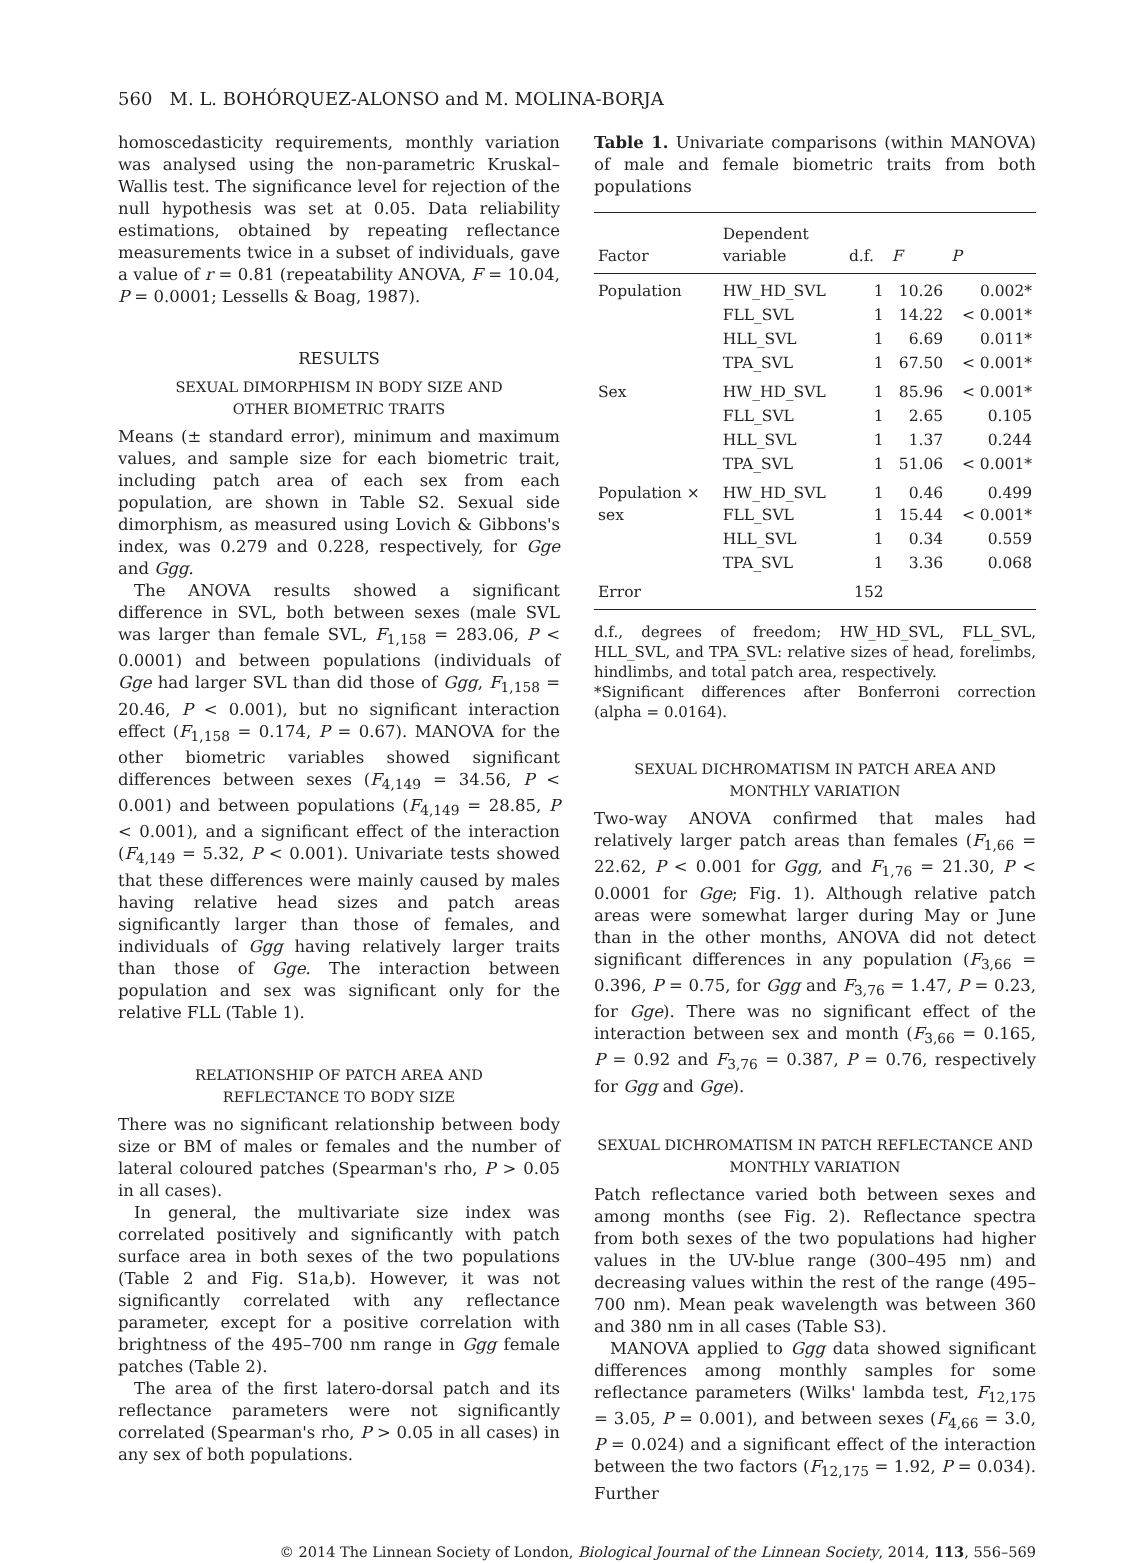560 M. L. BOHÓRQUEZ-ALONSO and M. MOLINA-BORJA
homoscedasticity requirements, monthly variation was analysed using the non-parametric Kruskal–Wallis test. The significance level for rejection of the null hypothesis was set at 0.05. Data reliability estimations, obtained by repeating reflectance measurements twice in a subset of individuals, gave a value of r = 0.81 (repeatability ANOVA, F = 10.04, P = 0.0001; Lessells & Boag, 1987).
RESULTS
SEXUAL DIMORPHISM IN BODY SIZE AND
OTHER BIOMETRIC TRAITS
Means (± standard error), minimum and maximum values, and sample size for each biometric trait, including patch area of each sex from each population, are shown in Table S2. Sexual side dimorphism, as measured using Lovich & Gibbons's index, was 0.279 and 0.228, respectively, for Gge and Ggg.
The ANOVA results showed a significant difference in SVL, both between sexes (male SVL was larger than female SVL, F<sub>1,158</sub> = 283.06, P < 0.0001) and between populations (individuals of Gge had larger SVL than did those of Ggg, F<sub>1,158</sub> = 20.46, P < 0.001), but no significant interaction effect (F<sub>1,158</sub> = 0.174, P = 0.67). MANOVA for the other biometric variables showed significant differences between sexes (F<sub>4,149</sub> = 34.56, P < 0.001) and between populations (F<sub>4,149</sub> = 28.85, P < 0.001), and a significant effect of the interaction (F<sub>4,149</sub> = 5.32, P < 0.001). Univariate tests showed that these differences were mainly caused by males having relative head sizes and patch areas significantly larger than those of females, and individuals of Ggg having relatively larger traits than those of Gge. The interaction between population and sex was significant only for the relative FLL (Table 1).
RELATIONSHIP OF PATCH AREA AND
REFLECTANCE TO BODY SIZE
There was no significant relationship between body size or BM of males or females and the number of lateral coloured patches (Spearman's rho, P > 0.05 in all cases).
In general, the multivariate size index was correlated positively and significantly with patch surface area in both sexes of the two populations (Table 2 and Fig. S1a,b). However, it was not significantly correlated with any reflectance parameter, except for a positive correlation with brightness of the 495–700 nm range in Ggg female patches (Table 2).
The area of the first latero-dorsal patch and its reflectance parameters were not significantly correlated (Spearman's rho, P > 0.05 in all cases) in any sex of both populations.
Table 1. Univariate comparisons (within MANOVA) of male and female biometric traits from both populations
| Factor | Dependent variable | d.f. | F | P |
| --- | --- | --- | --- | --- |
| Population | HW_HD_SVL | 1 | 10.26 | 0.002* |
| | FLL_SVL | 1 | 14.22 | < 0.001* |
| | HLL_SVL | 1 | 6.69 | 0.011* |
| | TPA_SVL | 1 | 67.50 | < 0.001* |
| Sex | HW_HD_SVL | 1 | 85.96 | < 0.001* |
| | FLL_SVL | 1 | 2.65 | 0.105 |
| | HLL_SVL | 1 | 1.37 | 0.244 |
| | TPA_SVL | 1 | 51.06 | < 0.001* |
| Population × sex | HW_HD_SVL FLL_SVL | 1 1 | 0.46 15.44 | 0.499 < 0.001* |
| | HLL_SVL | 1 | 0.34 | 0.559 |
| | TPA_SVL | 1 | 3.36 | 0.068 |
| Error | | 152 | | |
d.f., degrees of freedom; HW_HD_SVL, FLL_SVL, HLL_SVL, and TPA_SVL: relative sizes of head, forelimbs, hindlimbs, and total patch area, respectively.
*Significant differences after Bonferroni correction (alpha = 0.0164).
SEXUAL DICHROMATISM IN PATCH AREA AND
MONTHLY VARIATION
Two-way ANOVA confirmed that males had relatively larger patch areas than females (F<sub>1,66</sub> = 22.62, P < 0.001 for Ggg, and F<sub>1,76</sub> = 21.30, P < 0.0001 for Gge; Fig. 1). Although relative patch areas were somewhat larger during May or June than in the other months, ANOVA did not detect significant differences in any population (F<sub>3,66</sub> = 0.396, P = 0.75, for Ggg and F<sub>3,76</sub> = 1.47, P = 0.23, for Gge). There was no significant effect of the interaction between sex and month (F<sub>3,66</sub> = 0.165, P = 0.92 and F<sub>3,76</sub> = 0.387, P = 0.76, respectively for Ggg and Gge).
SEXUAL DICHROMATISM IN PATCH REFLECTANCE AND
MONTHLY VARIATION
Patch reflectance varied both between sexes and among months (see Fig. 2). Reflectance spectra from both sexes of the two populations had higher values in the UV-blue range (300–495 nm) and decreasing values within the rest of the range (495–700 nm). Mean peak wavelength was between 360 and 380 nm in all cases (Table S3).
MANOVA applied to Ggg data showed significant differences among monthly samples for some reflectance parameters (Wilks' lambda test, F<sub>12,175</sub> = 3.05, P = 0.001), and between sexes (F<sub>4,66</sub> = 3.0, P = 0.024) and a significant effect of the interaction between the two factors (F<sub>12,175</sub> = 1.92, P = 0.034). Further
© 2014 The Linnean Society of London, Biological Journal of the Linnean Society, 2014, 113, 556–569